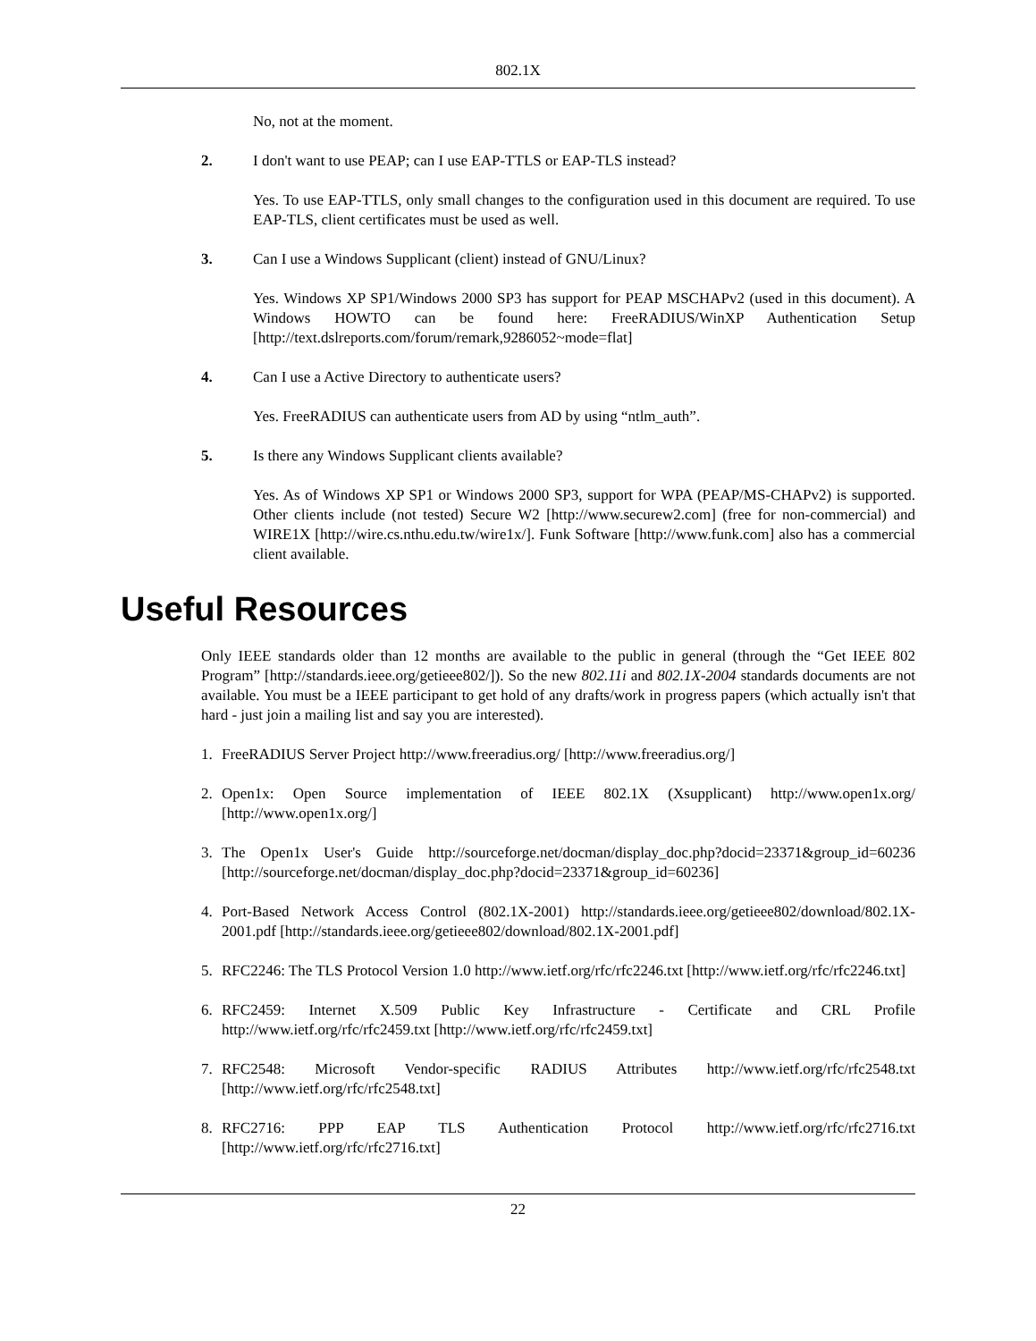802.1X
No, not at the moment.
2. I don't want to use PEAP; can I use EAP-TTLS or EAP-TLS instead?
Yes. To use EAP-TTLS, only small changes to the configuration used in this document are required. To use EAP-TLS, client certificates must be used as well.
3. Can I use a Windows Supplicant (client) instead of GNU/Linux?
Yes. Windows XP SP1/Windows 2000 SP3 has support for PEAP MSCHAPv2 (used in this document). A Windows HOWTO can be found here: FreeRADIUS/WinXP Authentication Setup [http://text.dslreports.com/forum/remark,9286052~mode=flat]
4. Can I use a Active Directory to authenticate users?
Yes. FreeRADIUS can authenticate users from AD by using “ntlm_auth”.
5. Is there any Windows Supplicant clients available?
Yes. As of Windows XP SP1 or Windows 2000 SP3, support for WPA (PEAP/MS-CHAPv2) is supported. Other clients include (not tested) Secure W2 [http://www.securew2.com] (free for non-commercial) and WIRE1X [http://wire.cs.nthu.edu.tw/wire1x/]. Funk Software [http://www.funk.com] also has a commercial client available.
Useful Resources
Only IEEE standards older than 12 months are available to the public in general (through the “Get IEEE 802 Program” [http://standards.ieee.org/getieee802/]). So the new 802.11i and 802.1X-2004 standards documents are not available. You must be a IEEE participant to get hold of any drafts/work in progress papers (which actually isn't that hard - just join a mailing list and say you are interested).
1. FreeRADIUS Server Project http://www.freeradius.org/ [http://www.freeradius.org/]
2. Open1x: Open Source implementation of IEEE 802.1X (Xsupplicant) http://www.open1x.org/ [http://www.open1x.org/]
3. The Open1x User's Guide http://sourceforge.net/docman/display_doc.php?docid=23371&group_id=60236 [http://sourceforge.net/docman/display_doc.php?docid=23371&group_id=60236]
4. Port-Based Network Access Control (802.1X-2001) http://standards.ieee.org/getieee802/download/802.1X-2001.pdf [http://standards.ieee.org/getieee802/download/802.1X-2001.pdf]
5. RFC2246: The TLS Protocol Version 1.0 http://www.ietf.org/rfc/rfc2246.txt [http://www.ietf.org/rfc/rfc2246.txt]
6. RFC2459: Internet X.509 Public Key Infrastructure - Certificate and CRL Profile http://www.ietf.org/rfc/rfc2459.txt [http://www.ietf.org/rfc/rfc2459.txt]
7. RFC2548: Microsoft Vendor-specific RADIUS Attributes http://www.ietf.org/rfc/rfc2548.txt [http://www.ietf.org/rfc/rfc2548.txt]
8. RFC2716: PPP EAP TLS Authentication Protocol http://www.ietf.org/rfc/rfc2716.txt [http://www.ietf.org/rfc/rfc2716.txt]
22